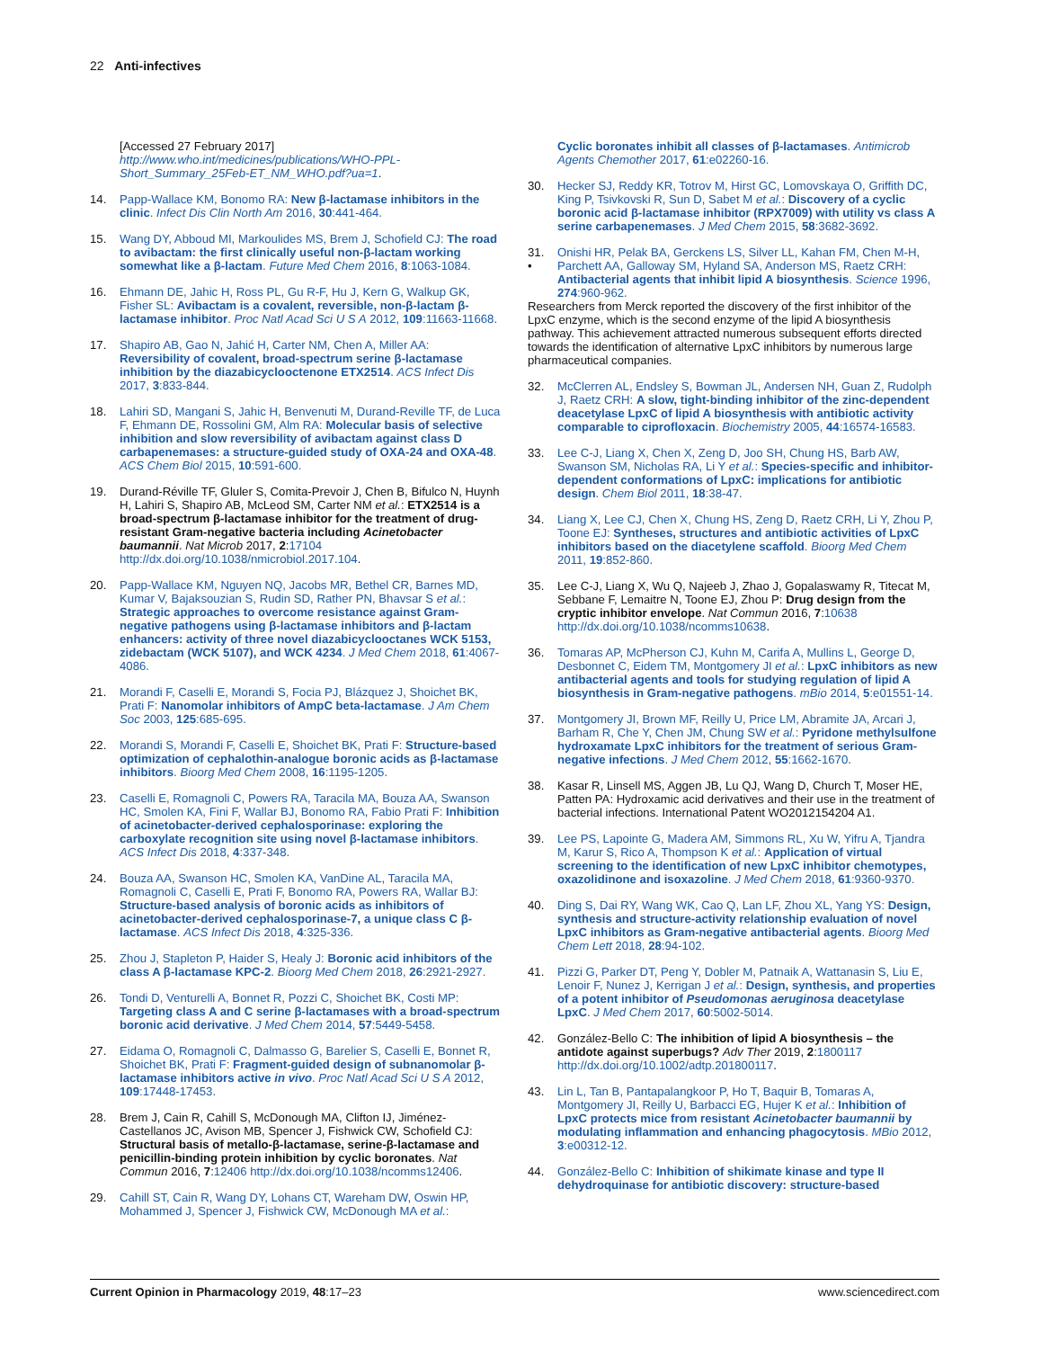22 Anti-infectives
[Accessed 27 February 2017] http://www.who.int/medicines/publications/WHO-PPL-Short_Summary_25Feb-ET_NM_WHO.pdf?ua=1.
14. Papp-Wallace KM, Bonomo RA: New β-lactamase inhibitors in the clinic. Infect Dis Clin North Am 2016, 30:441-464.
15. Wang DY, Abboud MI, Markoulides MS, Brem J, Schofield CJ: The road to avibactam: the first clinically useful non-β-lactam working somewhat like a β-lactam. Future Med Chem 2016, 8:1063-1084.
16. Ehmann DE, Jahic H, Ross PL, Gu R-F, Hu J, Kern G, Walkup GK, Fisher SL: Avibactam is a covalent, reversible, non-β-lactam β-lactamase inhibitor. Proc Natl Acad Sci U S A 2012, 109:11663-11668.
17. Shapiro AB, Gao N, Jahić H, Carter NM, Chen A, Miller AA: Reversibility of covalent, broad-spectrum serine β-lactamase inhibition by the diazabicyclooctenone ETX2514. ACS Infect Dis 2017, 3:833-844.
18. Lahiri SD, Mangani S, Jahic H, Benvenuti M, Durand-Reville TF, de Luca F, Ehmann DE, Rossolini GM, Alm RA: Molecular basis of selective inhibition and slow reversibility of avibactam against class D carbapenemases: a structure-guided study of OXA-24 and OXA-48. ACS Chem Biol 2015, 10:591-600.
19. Durand-Réville TF, Gluler S, Comita-Prevoir J, Chen B, Bifulco N, Huynh H, Lahiri S, Shapiro AB, McLeod SM, Carter NM et al.: ETX2514 is a broad-spectrum β-lactamase inhibitor for the treatment of drug-resistant Gram-negative bacteria including Acinetobacter baumannii. Nat Microb 2017, 2:17104 http://dx.doi.org/10.1038/nmicrobiol.2017.104.
20. Papp-Wallace KM, Nguyen NQ, Jacobs MR, Bethel CR, Barnes MD, Kumar V, Bajaksouzian S, Rudin SD, Rather PN, Bhavsar S et al.: Strategic approaches to overcome resistance against Gram-negative pathogens using β-lactamase inhibitors and β-lactam enhancers: activity of three novel diazabicyclooctanes WCK 5153, zidebactam (WCK 5107), and WCK 4234. J Med Chem 2018, 61:4067-4086.
21. Morandi F, Caselli E, Morandi S, Focia PJ, Blázquez J, Shoichet BK, Prati F: Nanomolar inhibitors of AmpC beta-lactamase. J Am Chem Soc 2003, 125:685-695.
22. Morandi S, Morandi F, Caselli E, Shoichet BK, Prati F: Structure-based optimization of cephalothin-analogue boronic acids as β-lactamase inhibitors. Bioorg Med Chem 2008, 16:1195-1205.
23. Caselli E, Romagnoli C, Powers RA, Taracila MA, Bouza AA, Swanson HC, Smolen KA, Fini F, Wallar BJ, Bonomo RA, Fabio Prati F: Inhibition of acinetobacter-derived cephalosporinase: exploring the carboxylate recognition site using novel β-lactamase inhibitors. ACS Infect Dis 2018, 4:337-348.
24. Bouza AA, Swanson HC, Smolen KA, VanDine AL, Taracila MA, Romagnoli C, Caselli E, Prati F, Bonomo RA, Powers RA, Wallar BJ: Structure-based analysis of boronic acids as inhibitors of acinetobacter-derived cephalosporinase-7, a unique class C β-lactamase. ACS Infect Dis 2018, 4:325-336.
25. Zhou J, Stapleton P, Haider S, Healy J: Boronic acid inhibitors of the class A β-lactamase KPC-2. Bioorg Med Chem 2018, 26:2921-2927.
26. Tondi D, Venturelli A, Bonnet R, Pozzi C, Shoichet BK, Costi MP: Targeting class A and C serine β-lactamases with a broad-spectrum boronic acid derivative. J Med Chem 2014, 57:5449-5458.
27. Eidama O, Romagnoli C, Dalmasso G, Barelier S, Caselli E, Bonnet R, Shoichet BK, Prati F: Fragment-guided design of subnanomolar β-lactamase inhibitors active in vivo. Proc Natl Acad Sci U S A 2012, 109:17448-17453.
28. Brem J, Cain R, Cahill S, McDonough MA, Clifton IJ, Jiménez-Castellanos JC, Avison MB, Spencer J, Fishwick CW, Schofield CJ: Structural basis of metallo-β-lactamase, serine-β-lactamase and penicillin-binding protein inhibition by cyclic boronates. Nat Commun 2016, 7:12406 http://dx.doi.org/10.1038/ncomms12406.
29. Cahill ST, Cain R, Wang DY, Lohans CT, Wareham DW, Oswin HP, Mohammed J, Spencer J, Fishwick CW, McDonough MA et al.:
Cyclic boronates inhibit all classes of β-lactamases. Antimicrob Agents Chemother 2017, 61:e02260-16.
30. Hecker SJ, Reddy KR, Totrov M, Hirst GC, Lomovskaya O, Griffith DC, King P, Tsivkovski R, Sun D, Sabet M et al.: Discovery of a cyclic boronic acid β-lactamase inhibitor (RPX7009) with utility vs class A serine carbapenemases. J Med Chem 2015, 58:3682-3692.
31.
•
Onishi HR, Pelak BA, Gerckens LS, Silver LL, Kahan FM, Chen M-H, Parchett AA, Galloway SM, Hyland SA, Anderson MS, Raetz CRH: Antibacterial agents that inhibit lipid A biosynthesis. Science 1996, 274:960-962.
Researchers from Merck reported the discovery of the first inhibitor of the LpxC enzyme, which is the second enzyme of the lipid A biosynthesis pathway. This achievement attracted numerous subsequent efforts directed towards the identification of alternative LpxC inhibitors by numerous large pharmaceutical companies.
32. McClerren AL, Endsley S, Bowman JL, Andersen NH, Guan Z, Rudolph J, Raetz CRH: A slow, tight-binding inhibitor of the zinc-dependent deacetylase LpxC of lipid A biosynthesis with antibiotic activity comparable to ciprofloxacin. Biochemistry 2005, 44:16574-16583.
33. Lee C-J, Liang X, Chen X, Zeng D, Joo SH, Chung HS, Barb AW, Swanson SM, Nicholas RA, Li Y et al.: Species-specific and inhibitor-dependent conformations of LpxC: implications for antibiotic design. Chem Biol 2011, 18:38-47.
34. Liang X, Lee CJ, Chen X, Chung HS, Zeng D, Raetz CRH, Li Y, Zhou P, Toone EJ: Syntheses, structures and antibiotic activities of LpxC inhibitors based on the diacetylene scaffold. Bioorg Med Chem 2011, 19:852-860.
35. Lee C-J, Liang X, Wu Q, Najeeb J, Zhao J, Gopalaswamy R, Titecat M, Sebbane F, Lemaitre N, Toone EJ, Zhou P: Drug design from the cryptic inhibitor envelope. Nat Commun 2016, 7:10638 http://dx.doi.org/10.1038/ncomms10638.
36. Tomaras AP, McPherson CJ, Kuhn M, Carifa A, Mullins L, George D, Desbonnet C, Eidem TM, Montgomery JI et al.: LpxC inhibitors as new antibacterial agents and tools for studying regulation of lipid A biosynthesis in Gram-negative pathogens. mBio 2014, 5:e01551-14.
37. Montgomery JI, Brown MF, Reilly U, Price LM, Abramite JA, Arcari J, Barham R, Che Y, Chen JM, Chung SW et al.: Pyridone methylsulfone hydroxamate LpxC inhibitors for the treatment of serious Gram-negative infections. J Med Chem 2012, 55:1662-1670.
38. Kasar R, Linsell MS, Aggen JB, Lu QJ, Wang D, Church T, Moser HE, Patten PA: Hydroxamic acid derivatives and their use in the treatment of bacterial infections. International Patent WO2012154204 A1.
39. Lee PS, Lapointe G, Madera AM, Simmons RL, Xu W, Yifru A, Tjandra M, Karur S, Rico A, Thompson K et al.: Application of virtual screening to the identification of new LpxC inhibitor chemotypes, oxazolidinone and isoxazoline. J Med Chem 2018, 61:9360-9370.
40. Ding S, Dai RY, Wang WK, Cao Q, Lan LF, Zhou XL, Yang YS: Design, synthesis and structure-activity relationship evaluation of novel LpxC inhibitors as Gram-negative antibacterial agents. Bioorg Med Chem Lett 2018, 28:94-102.
41. Pizzi G, Parker DT, Peng Y, Dobler M, Patnaik A, Wattanasin S, Liu E, Lenoir F, Nunez J, Kerrigan J et al.: Design, synthesis, and properties of a potent inhibitor of Pseudomonas aeruginosa deacetylase LpxC. J Med Chem 2017, 60:5002-5014.
42. González-Bello C: The inhibition of lipid A biosynthesis – the antidote against superbugs? Adv Ther 2019, 2:1800117 http://dx.doi.org/10.1002/adtp.201800117.
43. Lin L, Tan B, Pantapalangkoor P, Ho T, Baquir B, Tomaras A, Montgomery JI, Reilly U, Barbacci EG, Hujer K et al.: Inhibition of LpxC protects mice from resistant Acinetobacter baumannii by modulating inflammation and enhancing phagocytosis. MBio 2012, 3:e00312-12.
44. González-Bello C: Inhibition of shikimate kinase and type II dehydroquinase for antibiotic discovery: structure-based
Current Opinion in Pharmacology 2019, 48:17–23 www.sciencedirect.com